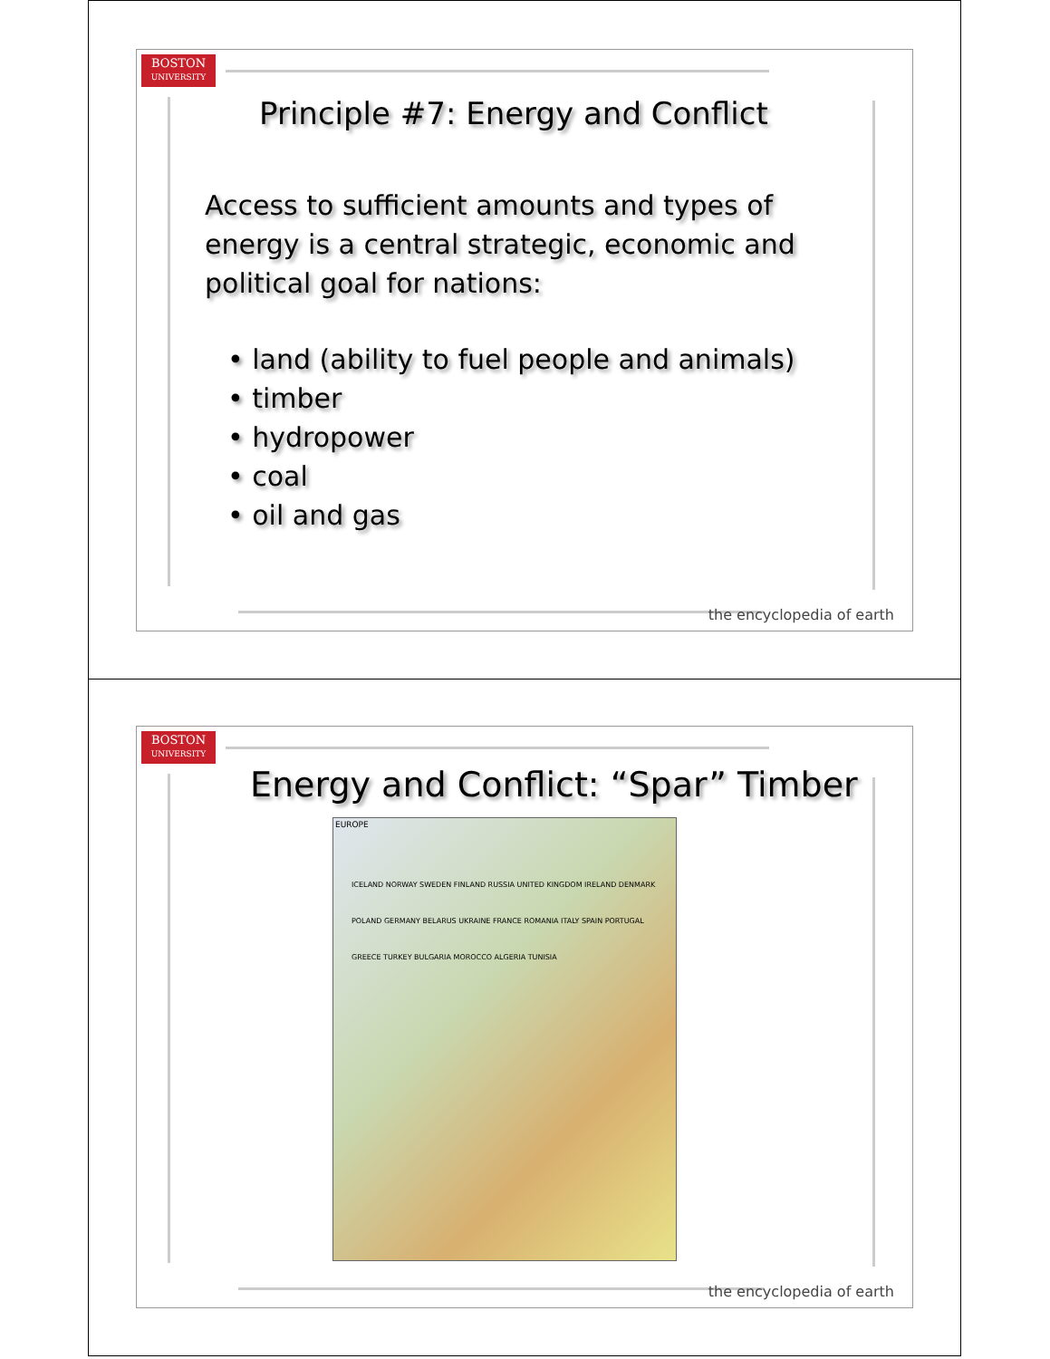BOSTON
UNIVERSITY
Principle #7: Energy and Conflict
Access to sufficient amounts and types of energy is a central strategic, economic and political goal for nations:
• land (ability to fuel people and animals)
• timber
• hydropower
• coal
• oil and gas
the encyclopedia of earth
BOSTON
UNIVERSITY
Energy and Conflict: “Spar” Timber
EUROPE
ICELAND NORWAY SWEDEN FINLAND RUSSIA UNITED KINGDOM IRELAND DENMARK POLAND GERMANY BELARUS UKRAINE FRANCE ROMANIA ITALY SPAIN PORTUGAL GREECE TURKEY BULGARIA MOROCCO ALGERIA TUNISIA
the encyclopedia of earth